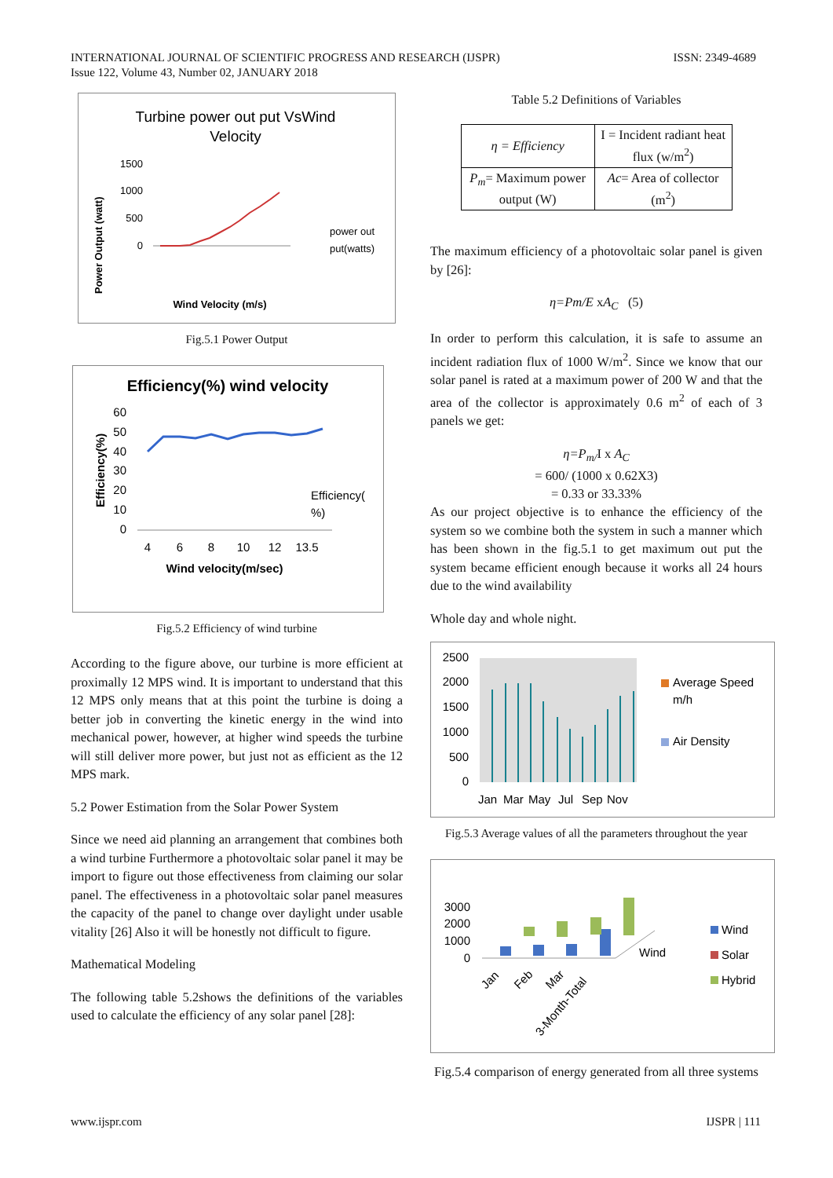ISSN: 2349-4689 INTERNATIONAL JOURNAL OF SCIENTIFIC PROGRESS AND RESEARCH (IJSPR)
Issue 122, Volume 43, Number 02, JANUARY 2018
Turbine power out put VsWind
Velocity
1500
1000
500
0
Power Output (watt)
Wind Velocity (m/s)
power out
put(watts)
Fig.5.1 Power Output
Efficiency(%) wind velocity
60
50
40
30
20
10
0
4
6
8
10
12
13.5
Efficiency(%)
Wind velocity(m/sec)
Efficiency(
%)
Fig.5.2 Efficiency of wind turbine
According to the figure above, our turbine is more efficient at proximally 12 MPS wind. It is important to understand that this 12 MPS only means that at this point the turbine is doing a better job in converting the kinetic energy in the wind into mechanical power, however, at higher wind speeds the turbine will still deliver more power, but just not as efficient as the 12 MPS mark.
5.2 Power Estimation from the Solar Power System
Since we need aid planning an arrangement that combines both a wind turbine Furthermore a photovoltaic solar panel it may be import to figure out those effectiveness from claiming our solar panel. The effectiveness in a photovoltaic solar panel measures the capacity of the panel to change over daylight under usable vitality [26] Also it will be honestly not difficult to figure.
Mathematical Modeling
The following table 5.2shows the definitions of the variables used to calculate the efficiency of any solar panel [28]:
Table 5.2 Definitions of Variables
| η = Efficiency | I = Incident radiant heat flux (w/m<sup>2</sup>) |
| P<sub>m</sub> = Maximum power output (W) | Ac = Area of collector (m<sup>2</sup>) |
The maximum efficiency of a photovoltaic solar panel is given by [26]:
η=Pm/E xA<sub>C</sub> (5)
In order to perform this calculation, it is safe to assume an incident radiation flux of 1000 W/m<sup>2</sup>. Since we know that our solar panel is rated at a maximum power of 200 W and that the area of the collector is approximately 0.6 m<sup>2</sup> of each of 3 panels we get:
η=P<sub>m/</sub>I x A<sub>C</sub>
= 600/ (1000 x 0.62X3)
= 0.33 or 33.33%
As our project objective is to enhance the efficiency of the system so we combine both the system in such a manner which has been shown in the fig.5.1 to get maximum out put the system became efficient enough because it works all 24 hours due to the wind availability
Whole day and whole night.
2500
2000
1500
1000
500
0
Jan
Mar
May
Jul
Sep
Nov
Average Speed
m/h
Air Density
Fig.5.3 Average values of all the parameters throughout the year
3000
2000
1000
0
Wind
Jan
Feb
Mar
3-Month-Total
Wind
Solar
Hybrid
Fig.5.4 comparison of energy generated from all three systems
www.ijspr.com IJSPR | 111